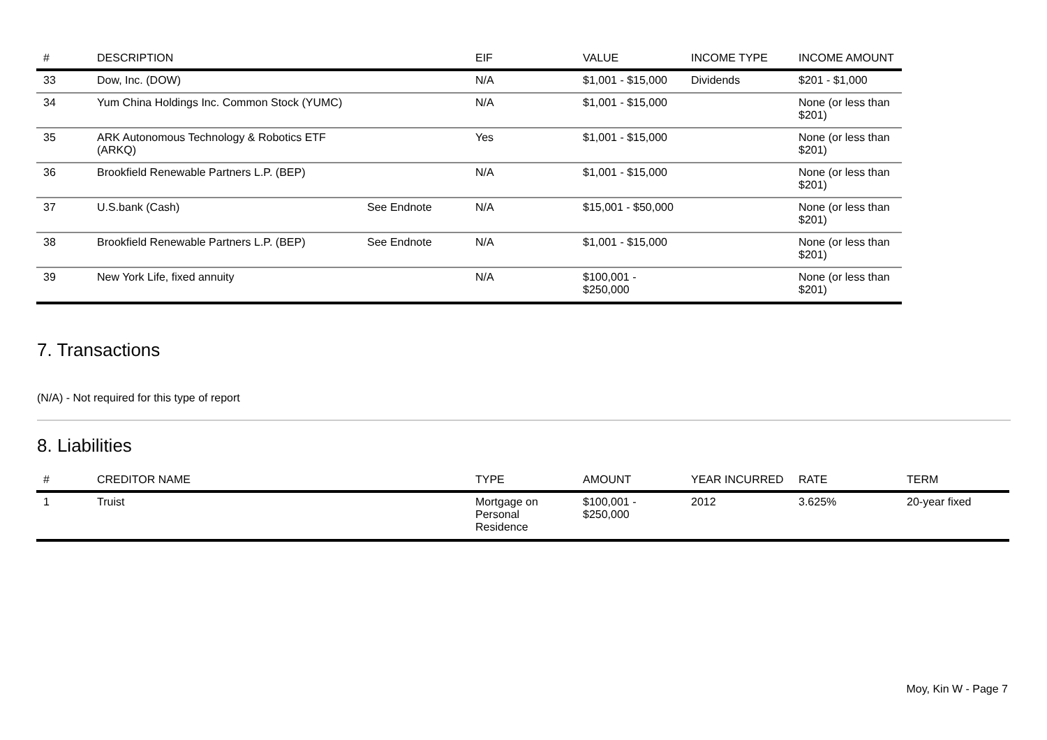| # | DESCRIPTION | | EIF | VALUE | INCOME TYPE | INCOME AMOUNT |
| --- | --- | --- | --- | --- | --- | --- |
| 33 | Dow, Inc. (DOW) | | N/A | $1,001 - $15,000 | Dividends | $201 - $1,000 |
| 34 | Yum China Holdings Inc. Common Stock (YUMC) | | N/A | $1,001 - $15,000 | | None (or less than $201) |
| 35 | ARK Autonomous Technology & Robotics ETF (ARKQ) | | Yes | $1,001 - $15,000 | | None (or less than $201) |
| 36 | Brookfield Renewable Partners L.P. (BEP) | | N/A | $1,001 - $15,000 | | None (or less than $201) |
| 37 | U.S.bank (Cash) | See Endnote | N/A | $15,001 - $50,000 | | None (or less than $201) |
| 38 | Brookfield Renewable Partners L.P. (BEP) | See Endnote | N/A | $1,001 - $15,000 | | None (or less than $201) |
| 39 | New York Life, fixed annuity | | N/A | $100,001 - $250,000 | | None (or less than $201) |
7. Transactions
(N/A) - Not required for this type of report
8. Liabilities
| # | CREDITOR NAME | TYPE | AMOUNT | YEAR INCURRED | RATE | TERM |
| --- | --- | --- | --- | --- | --- | --- |
| 1 | Truist | Mortgage on Personal Residence | $100,001 - $250,000 | 2012 | 3.625% | 20-year fixed |
Moy, Kin W - Page 7